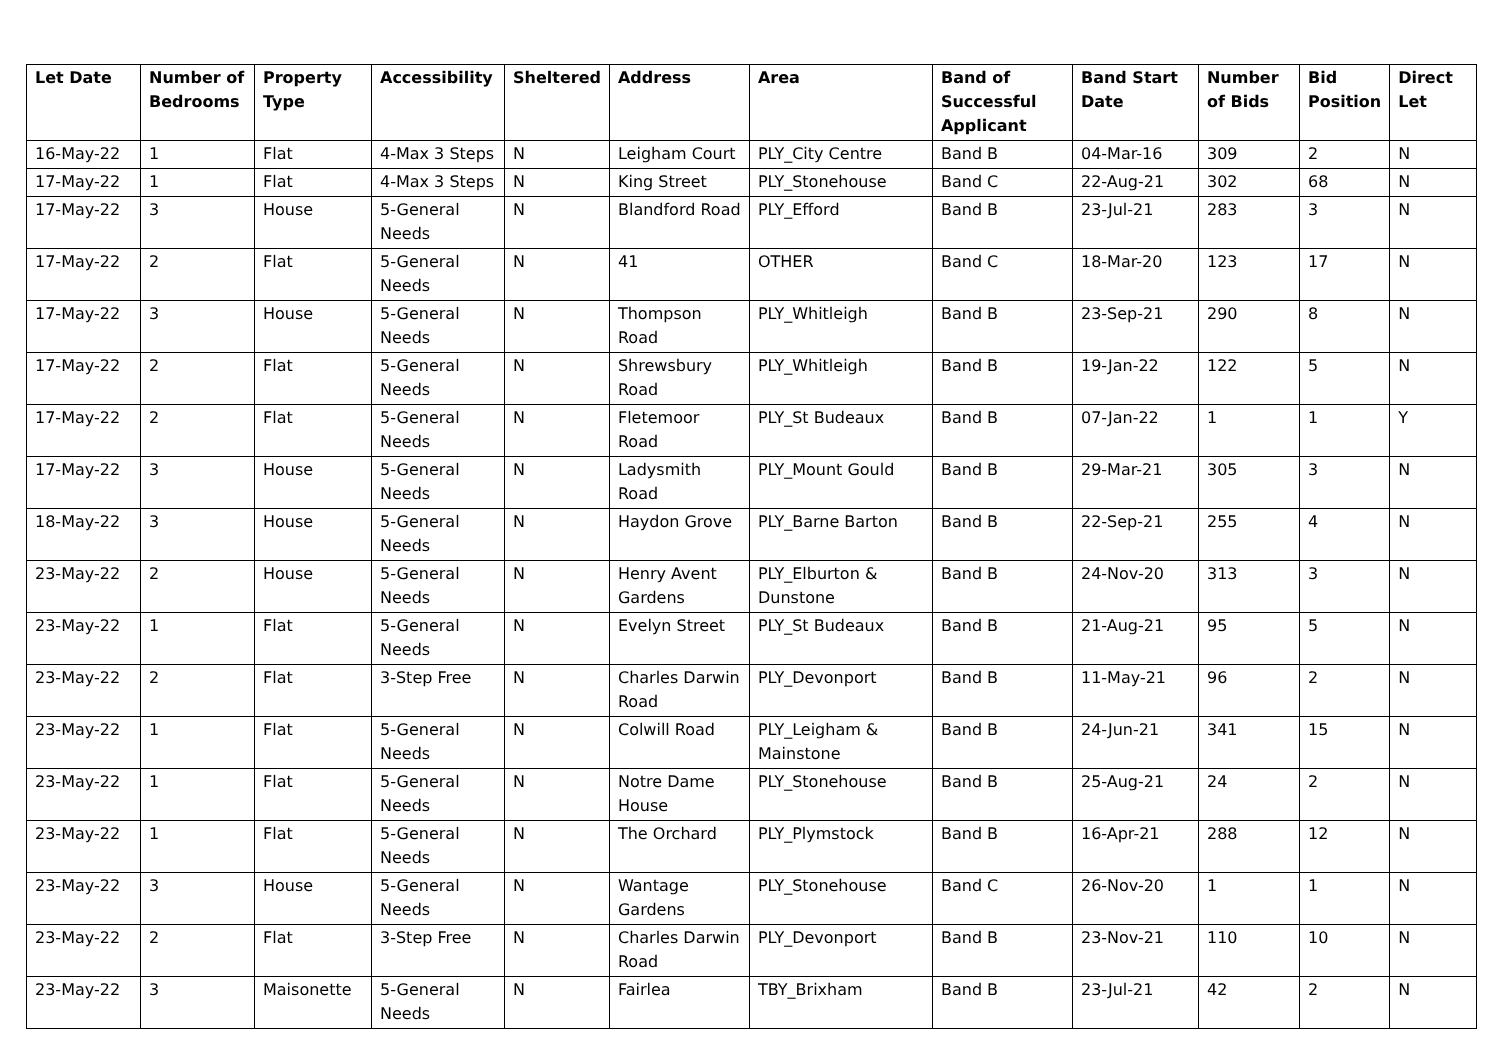| Let Date | Number of Bedrooms | Property Type | Accessibility | Sheltered | Address | Area | Band of Successful Applicant | Band Start Date | Number of Bids | Bid Position | Direct Let |
| --- | --- | --- | --- | --- | --- | --- | --- | --- | --- | --- | --- |
| 16-May-22 | 1 | Flat | 4-Max 3 Steps | N | Leigham Court | PLY_City Centre | Band B | 04-Mar-16 | 309 | 2 | N |
| 17-May-22 | 1 | Flat | 4-Max 3 Steps | N | King Street | PLY_Stonehouse | Band C | 22-Aug-21 | 302 | 68 | N |
| 17-May-22 | 3 | House | 5-General Needs | N | Blandford Road | PLY_Efford | Band B | 23-Jul-21 | 283 | 3 | N |
| 17-May-22 | 2 | Flat | 5-General Needs | N | 41 | OTHER | Band C | 18-Mar-20 | 123 | 17 | N |
| 17-May-22 | 3 | House | 5-General Needs | N | Thompson Road | PLY_Whitleigh | Band B | 23-Sep-21 | 290 | 8 | N |
| 17-May-22 | 2 | Flat | 5-General Needs | N | Shrewsbury Road | PLY_Whitleigh | Band B | 19-Jan-22 | 122 | 5 | N |
| 17-May-22 | 2 | Flat | 5-General Needs | N | Fletemoor Road | PLY_St Budeaux | Band B | 07-Jan-22 | 1 | 1 | Y |
| 17-May-22 | 3 | House | 5-General Needs | N | Ladysmith Road | PLY_Mount Gould | Band B | 29-Mar-21 | 305 | 3 | N |
| 18-May-22 | 3 | House | 5-General Needs | N | Haydon Grove | PLY_Barne Barton | Band B | 22-Sep-21 | 255 | 4 | N |
| 23-May-22 | 2 | House | 5-General Needs | N | Henry Avent Gardens | PLY_Elburton & Dunstone | Band B | 24-Nov-20 | 313 | 3 | N |
| 23-May-22 | 1 | Flat | 5-General Needs | N | Evelyn Street | PLY_St Budeaux | Band B | 21-Aug-21 | 95 | 5 | N |
| 23-May-22 | 2 | Flat | 3-Step Free | N | Charles Darwin Road | PLY_Devonport | Band B | 11-May-21 | 96 | 2 | N |
| 23-May-22 | 1 | Flat | 5-General Needs | N | Colwill Road | PLY_Leigham & Mainstone | Band B | 24-Jun-21 | 341 | 15 | N |
| 23-May-22 | 1 | Flat | 5-General Needs | N | Notre Dame House | PLY_Stonehouse | Band B | 25-Aug-21 | 24 | 2 | N |
| 23-May-22 | 1 | Flat | 5-General Needs | N | The Orchard | PLY_Plymstock | Band B | 16-Apr-21 | 288 | 12 | N |
| 23-May-22 | 3 | House | 5-General Needs | N | Wantage Gardens | PLY_Stonehouse | Band C | 26-Nov-20 | 1 | 1 | N |
| 23-May-22 | 2 | Flat | 3-Step Free | N | Charles Darwin Road | PLY_Devonport | Band B | 23-Nov-21 | 110 | 10 | N |
| 23-May-22 | 3 | Maisonette | 5-General Needs | N | Fairlea | TBY_Brixham | Band B | 23-Jul-21 | 42 | 2 | N |